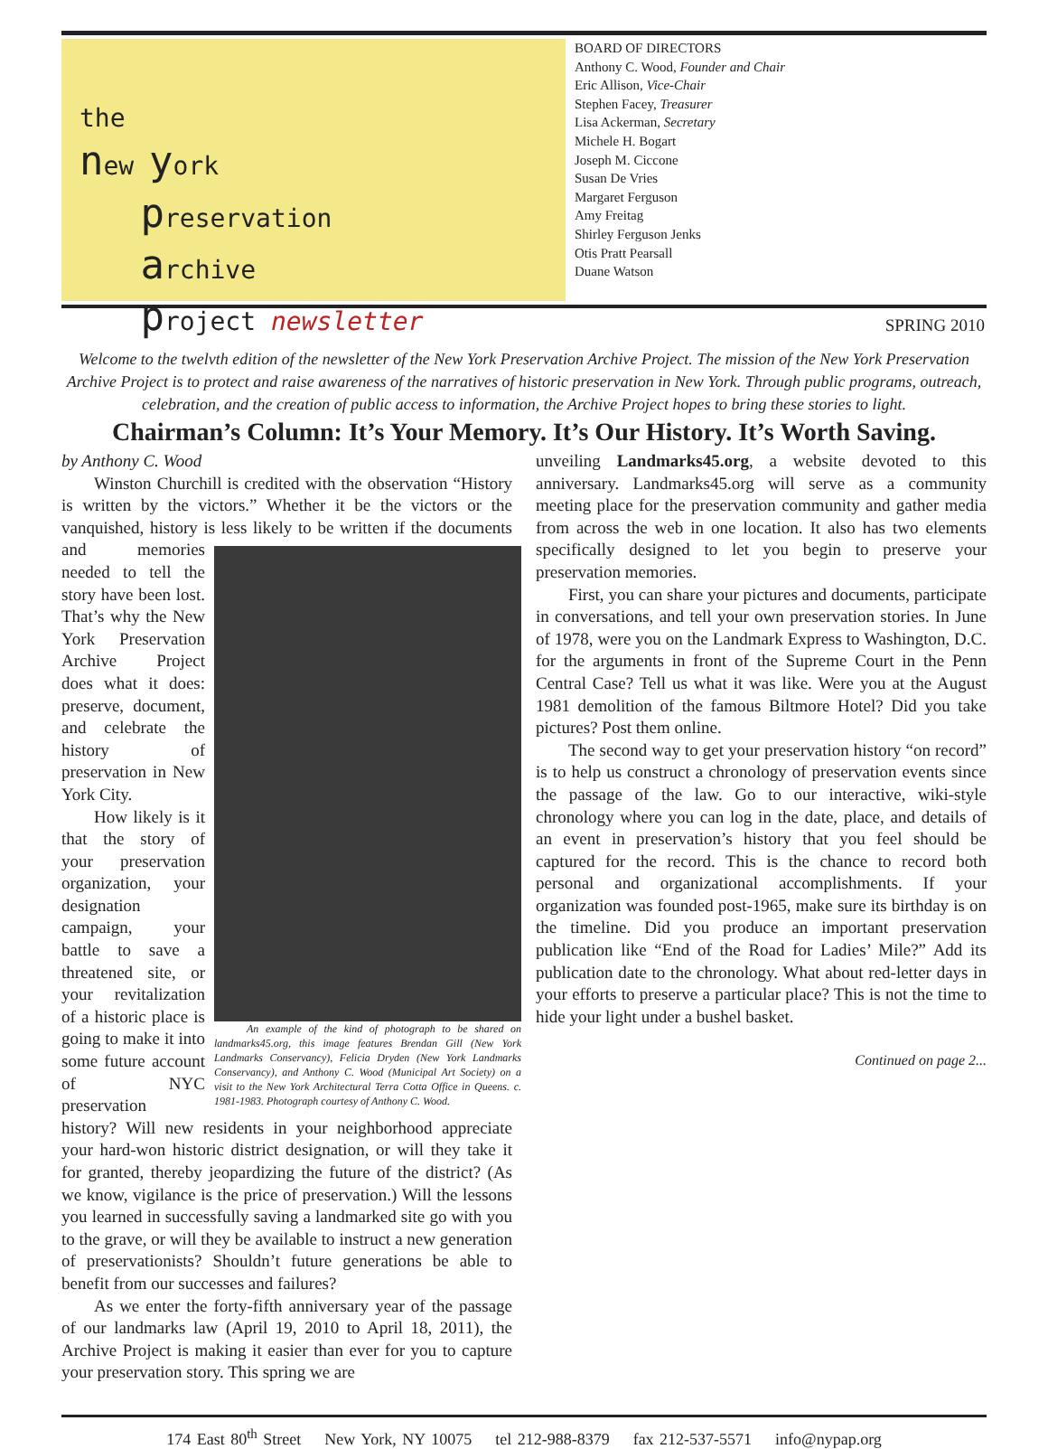the
new york
preservation
archive
project newsletter
BOARD OF DIRECTORS
Anthony C. Wood, Founder and Chair
Eric Allison, Vice-Chair
Stephen Facey, Treasurer
Lisa Ackerman, Secretary
Michele H. Bogart
Joseph M. Ciccone
Susan De Vries
Margaret Ferguson
Amy Freitag
Shirley Ferguson Jenks
Otis Pratt Pearsall
Duane Watson
SPRING 2010
Welcome to the twelvth edition of the newsletter of the New York Preservation Archive Project. The mission of the New York Preservation Archive Project is to protect and raise awareness of the narratives of historic preservation in New York. Through public programs, outreach, celebration, and the creation of public access to information, the Archive Project hopes to bring these stories to light.
Chairman’s Column: It’s Your Memory. It’s Our History. It’s Worth Saving.
by Anthony C. Wood
Winston Churchill is credited with the observation “History is written by the victors.” Whether it be the victors or the vanquished, history is less likely to be written if An example of the kind of photograph to be shared on landmarks45.org, this image features Brendan Gill (New York Landmarks Conservancy), Felicia Dryden (New York Landmarks Conservancy), and Anthony C. Wood (Municipal Art Society) on a visit to the New York Architectural Terra Cotta Office in Queens. c. 1981-1983. Photograph courtesy of Anthony C. Wood. the documents and memories needed to tell the story have been lost. That’s why the New York Preservation Archive Project does what it does: preserve, document, and celebrate the history of preservation in New York City.
How likely is it that the story of your preservation organization, your designation campaign, your battle to save a threatened site, or your revitalization of a historic place is going to make it into some future account of NYC preservation history? Will new residents in your neighborhood appreciate your hard-won historic district designation, or will they take it for granted, thereby jeopardizing the future of the district? (As we know, vigilance is the price of preservation.) Will the lessons you learned in successfully saving a landmarked site go with you to the grave, or will they be available to instruct a new generation of preservationists? Shouldn’t future generations be able to benefit from our successes and failures?
As we enter the forty-fifth anniversary year of the passage of our landmarks law (April 19, 2010 to April 18, 2011), the Archive Project is making it easier than ever for you to capture your preservation story. This spring we are
unveiling Landmarks45.org, a website devoted to this anniversary. Landmarks45.org will serve as a community meeting place for the preservation community and gather media from across the web in one location. It also has two elements specifically designed to let you begin to preserve your preservation memories.
First, you can share your pictures and documents, participate in conversations, and tell your own preservation stories. In June of 1978, were you on the Landmark Express to Washington, D.C. for the arguments in front of the Supreme Court in the Penn Central Case? Tell us what it was like. Were you at the August 1981 demolition of the famous Biltmore Hotel? Did you take pictures? Post them online.
The second way to get your preservation history “on record” is to help us construct a chronology of preservation events since the passage of the law. Go to our interactive, wiki-style chronology where you can log in the date, place, and details of an event in preservation’s history that you feel should be captured for the record. This is the chance to record both personal and organizational accomplishments. If your organization was founded post-1965, make sure its birthday is on the timeline. Did you produce an important preservation publication like “End of the Road for Ladies’ Mile?” Add its publication date to the chronology. What about red-letter days in your efforts to preserve a particular place? This is not the time to hide your light under a bushel basket.
Continued on page 2...
174 East 80<sup>th</sup> Street New York, NY 10075 tel 212-988-8379 fax 212-537-5571 info@nypap.org